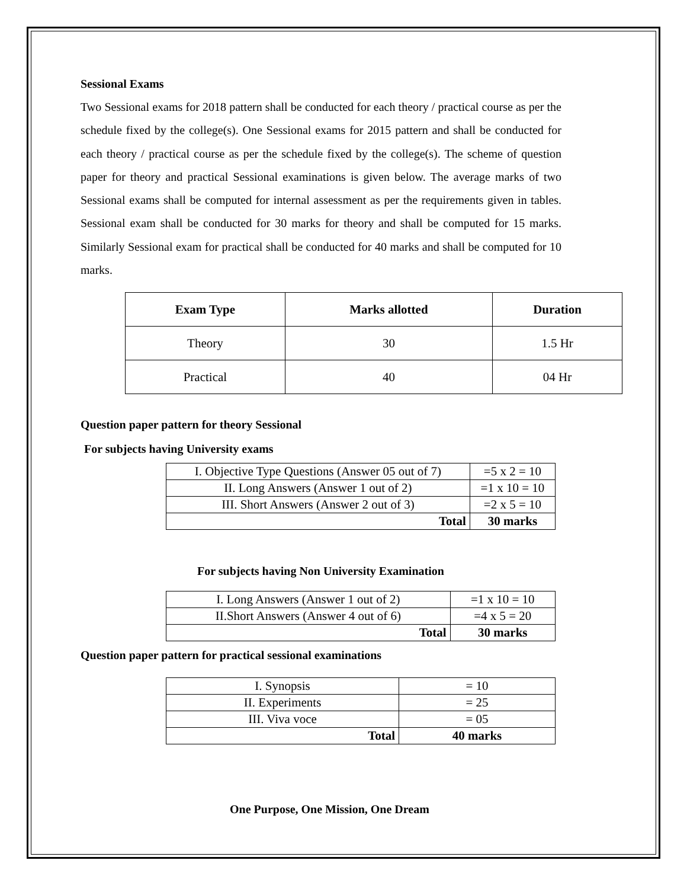Sessional Exams
Two Sessional exams for 2018 pattern shall be conducted for each theory / practical course as per the schedule fixed by the college(s). One Sessional exams for 2015 pattern and shall be conducted for each theory / practical course as per the schedule fixed by the college(s). The scheme of question paper for theory and practical Sessional examinations is given below. The average marks of two Sessional exams shall be computed for internal assessment as per the requirements given in tables. Sessional exam shall be conducted for 30 marks for theory and shall be computed for 15 marks. Similarly Sessional exam for practical shall be conducted for 40 marks and shall be computed for 10 marks.
| Exam Type | Marks allotted | Duration |
| --- | --- | --- |
| Theory | 30 | 1.5 Hr |
| Practical | 40 | 04 Hr |
Question paper pattern for theory Sessional
For subjects having University exams
| I. Objective Type Questions (Answer 05 out of 7) | =5 x 2 = 10 |
| II. Long Answers (Answer 1 out of 2) | =1 x 10 = 10 |
| III. Short Answers (Answer 2 out of 3) | =2 x 5 = 10 |
| Total | 30 marks |
For subjects having Non University Examination
| I. Long Answers (Answer 1 out of 2) | =1 x 10 = 10 |
| II.Short Answers (Answer 4 out of 6) | =4 x 5 = 20 |
| Total | 30 marks |
Question paper pattern for practical sessional examinations
| I. Synopsis | = 10 |
| II. Experiments | = 25 |
| III. Viva voce | = 05 |
| Total | 40 marks |
One Purpose, One Mission, One Dream